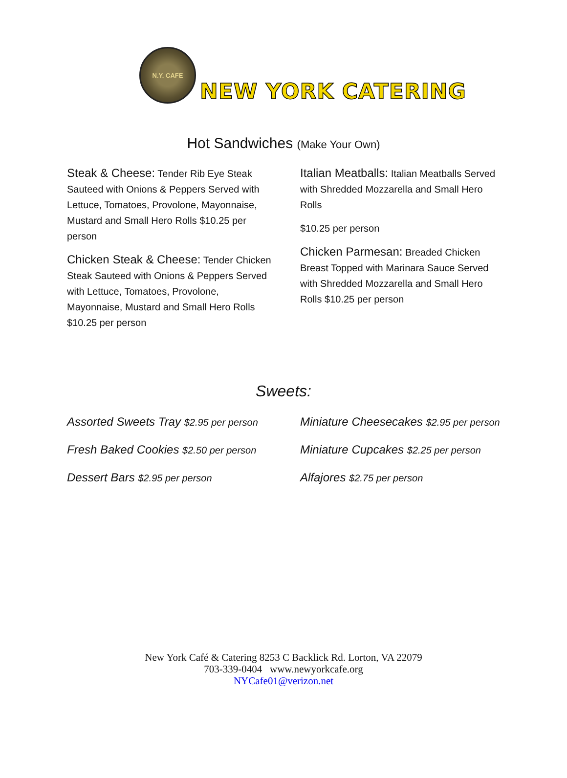N.Y. CAFE
NEW YORK CATERING
Hot Sandwiches (Make Your Own)
Steak & Cheese: Tender Rib Eye Steak Sauteed with Onions & Peppers Served with Lettuce, Tomatoes, Provolone, Mayonnaise, Mustard and Small Hero Rolls $10.25 per person
Chicken Steak & Cheese: Tender Chicken Steak Sauteed with Onions & Peppers Served with Lettuce, Tomatoes, Provolone, Mayonnaise, Mustard and Small Hero Rolls $10.25 per person
Italian Meatballs: Italian Meatballs Served with Shredded Mozzarella and Small Hero Rolls
$10.25 per person
Chicken Parmesan: Breaded Chicken Breast Topped with Marinara Sauce Served with Shredded Mozzarella and Small Hero Rolls $10.25 per person
Sweets:
Assorted Sweets Tray $2.95 per person
Fresh Baked Cookies $2.50 per person
Dessert Bars $2.95 per person
Miniature Cheesecakes $2.95 per person
Miniature Cupcakes $2.25 per person
Alfajores $2.75 per person
New York Café & Catering 8253 C Backlick Rd. Lorton, VA 22079
703-339-0404 www.newyorkcafe.org
NYCafe01@verizon.net